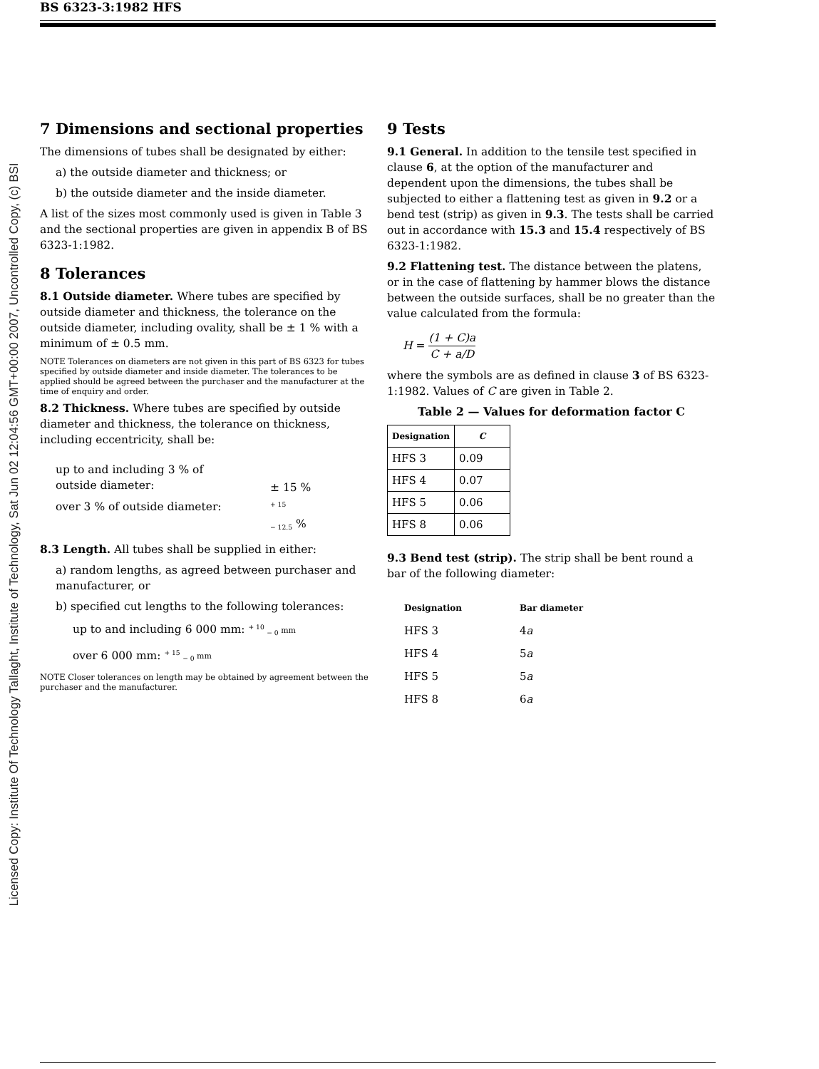Licensed Copy: Institute Of Technology Tallaght, Institute of Technology, Sat Jun 02 12:04:56 GMT+00:00 2007, Uncontrolled Copy, (c) BSI
BS 6323-3:1982 HFS
7 Dimensions and sectional properties
The dimensions of tubes shall be designated by either:
a) the outside diameter and thickness; or
b) the outside diameter and the inside diameter.
A list of the sizes most commonly used is given in Table 3 and the sectional properties are given in appendix B of BS 6323-1:1982.
8 Tolerances
8.1 Outside diameter. Where tubes are specified by outside diameter and thickness, the tolerance on the outside diameter, including ovality, shall be ± 1 % with a minimum of ± 0.5 mm.
NOTE Tolerances on diameters are not given in this part of BS 6323 for tubes specified by outside diameter and inside diameter. The tolerances to be applied should be agreed between the purchaser and the manufacturer at the time of enquiry and order.
8.2 Thickness. Where tubes are specified by outside diameter and thickness, the tolerance on thickness, including eccentricity, shall be:
| up to and including 3 % of outside diameter: | ± 15 % |
| over 3 % of outside diameter: | <sup>+ 15</sup> <sub>− 12.5</sub> % |
8.3 Length. All tubes shall be supplied in either:
a) random lengths, as agreed between purchaser and manufacturer, or
b) specified cut lengths to the following tolerances:
up to and including 6 000 mm: <sup>+ 10</sup> <sub>− 0</sub> mm
over 6 000 mm: <sup>+ 15</sup> <sub>− 0</sub> mm
NOTE Closer tolerances on length may be obtained by agreement between the purchaser and the manufacturer.
9 Tests
9.1 General. In addition to the tensile test specified in clause 6, at the option of the manufacturer and dependent upon the dimensions, the tubes shall be subjected to either a flattening test as given in 9.2 or a bend test (strip) as given in 9.3. The tests shall be carried out in accordance with 15.3 and 15.4 respectively of BS 6323-1:1982.
9.2 Flattening test. The distance between the platens, or in the case of flattening by hammer blows the distance between the outside surfaces, shall be no greater than the value calculated from the formula:
H = (1 + C)a C + a/D
where the symbols are as defined in clause 3 of BS 6323-1:1982. Values of C are given in Table 2.
Table 2 — Values for deformation factor C
| Designation | C |
| --- | --- |
| HFS 3 | 0.09 |
| HFS 4 | 0.07 |
| HFS 5 | 0.06 |
| HFS 8 | 0.06 |
9.3 Bend test (strip). The strip shall be bent round a bar of the following diameter:
| Designation | Bar diameter |
| --- | --- |
| HFS 3 | 4 a |
| HFS 4 | 5 a |
| HFS 5 | 5 a |
| HFS 8 | 6 a |